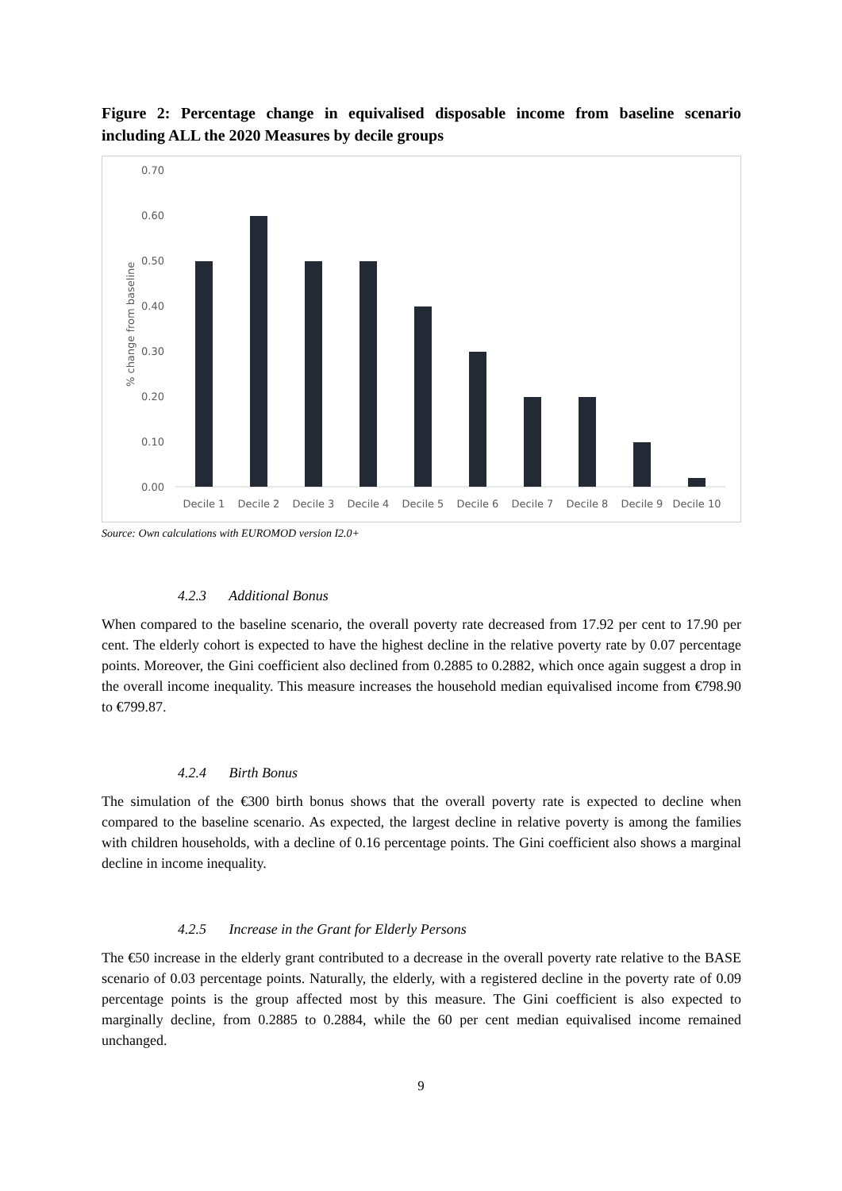Figure 2: Percentage change in equivalised disposable income from baseline scenario including ALL the 2020 Measures by decile groups
% change from baseline
0.70
0.60
0.50
0.40
0.30
0.20
0.10
0.00
Decile 1
Decile 2
Decile 3
Decile 4
Decile 5
Decile 6
Decile 7
Decile 8
Decile 9
Decile 10
Source: Own calculations with EUROMOD version I2.0+
4.2.3 Additional Bonus
When compared to the baseline scenario, the overall poverty rate decreased from 17.92 per cent to 17.90 per cent. The elderly cohort is expected to have the highest decline in the relative poverty rate by 0.07 percentage points. Moreover, the Gini coefficient also declined from 0.2885 to 0.2882, which once again suggest a drop in the overall income inequality. This measure increases the household median equivalised income from €798.90 to €799.87.
4.2.4 Birth Bonus
The simulation of the €300 birth bonus shows that the overall poverty rate is expected to decline when compared to the baseline scenario. As expected, the largest decline in relative poverty is among the families with children households, with a decline of 0.16 percentage points. The Gini coefficient also shows a marginal decline in income inequality.
4.2.5 Increase in the Grant for Elderly Persons
The €50 increase in the elderly grant contributed to a decrease in the overall poverty rate relative to the BASE scenario of 0.03 percentage points. Naturally, the elderly, with a registered decline in the poverty rate of 0.09 percentage points is the group affected most by this measure. The Gini coefficient is also expected to marginally decline, from 0.2885 to 0.2884, while the 60 per cent median equivalised income remained unchanged.
9